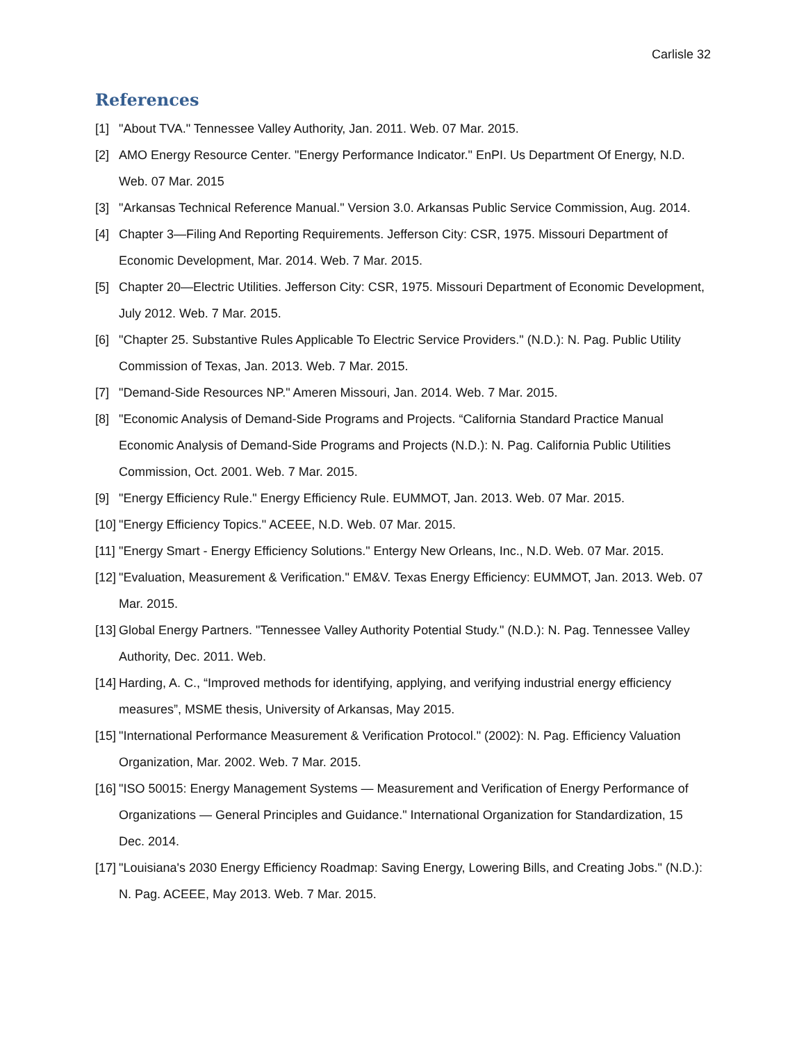Carlisle 32
References
[1] "About TVA." Tennessee Valley Authority, Jan. 2011. Web. 07 Mar. 2015.
[2] AMO Energy Resource Center. "Energy Performance Indicator." EnPI. Us Department Of Energy, N.D. Web. 07 Mar. 2015
[3] "Arkansas Technical Reference Manual." Version 3.0. Arkansas Public Service Commission, Aug. 2014.
[4] Chapter 3—Filing And Reporting Requirements. Jefferson City: CSR, 1975. Missouri Department of Economic Development, Mar. 2014. Web. 7 Mar. 2015.
[5] Chapter 20—Electric Utilities. Jefferson City: CSR, 1975. Missouri Department of Economic Development, July 2012. Web. 7 Mar. 2015.
[6] "Chapter 25. Substantive Rules Applicable To Electric Service Providers." (N.D.): N. Pag. Public Utility Commission of Texas, Jan. 2013. Web. 7 Mar. 2015.
[7] "Demand-Side Resources NP." Ameren Missouri, Jan. 2014. Web. 7 Mar. 2015.
[8] "Economic Analysis of Demand-Side Programs and Projects. “California Standard Practice Manual Economic Analysis of Demand-Side Programs and Projects (N.D.): N. Pag. California Public Utilities Commission, Oct. 2001. Web. 7 Mar. 2015.
[9] "Energy Efficiency Rule." Energy Efficiency Rule. EUMMOT, Jan. 2013. Web. 07 Mar. 2015.
[10] "Energy Efficiency Topics." ACEEE, N.D. Web. 07 Mar. 2015.
[11] "Energy Smart - Energy Efficiency Solutions." Entergy New Orleans, Inc., N.D. Web. 07 Mar. 2015.
[12] "Evaluation, Measurement & Verification." EM&V. Texas Energy Efficiency: EUMMOT, Jan. 2013. Web. 07 Mar. 2015.
[13] Global Energy Partners. "Tennessee Valley Authority Potential Study." (N.D.): N. Pag. Tennessee Valley Authority, Dec. 2011. Web.
[14] Harding, A. C., “Improved methods for identifying, applying, and verifying industrial energy efficiency measures”, MSME thesis, University of Arkansas, May 2015.
[15] "International Performance Measurement & Verification Protocol." (2002): N. Pag. Efficiency Valuation Organization, Mar. 2002. Web. 7 Mar. 2015.
[16] "ISO 50015: Energy Management Systems — Measurement and Verification of Energy Performance of Organizations — General Principles and Guidance." International Organization for Standardization, 15 Dec. 2014.
[17] "Louisiana's 2030 Energy Efficiency Roadmap: Saving Energy, Lowering Bills, and Creating Jobs." (N.D.): N. Pag. ACEEE, May 2013. Web. 7 Mar. 2015.